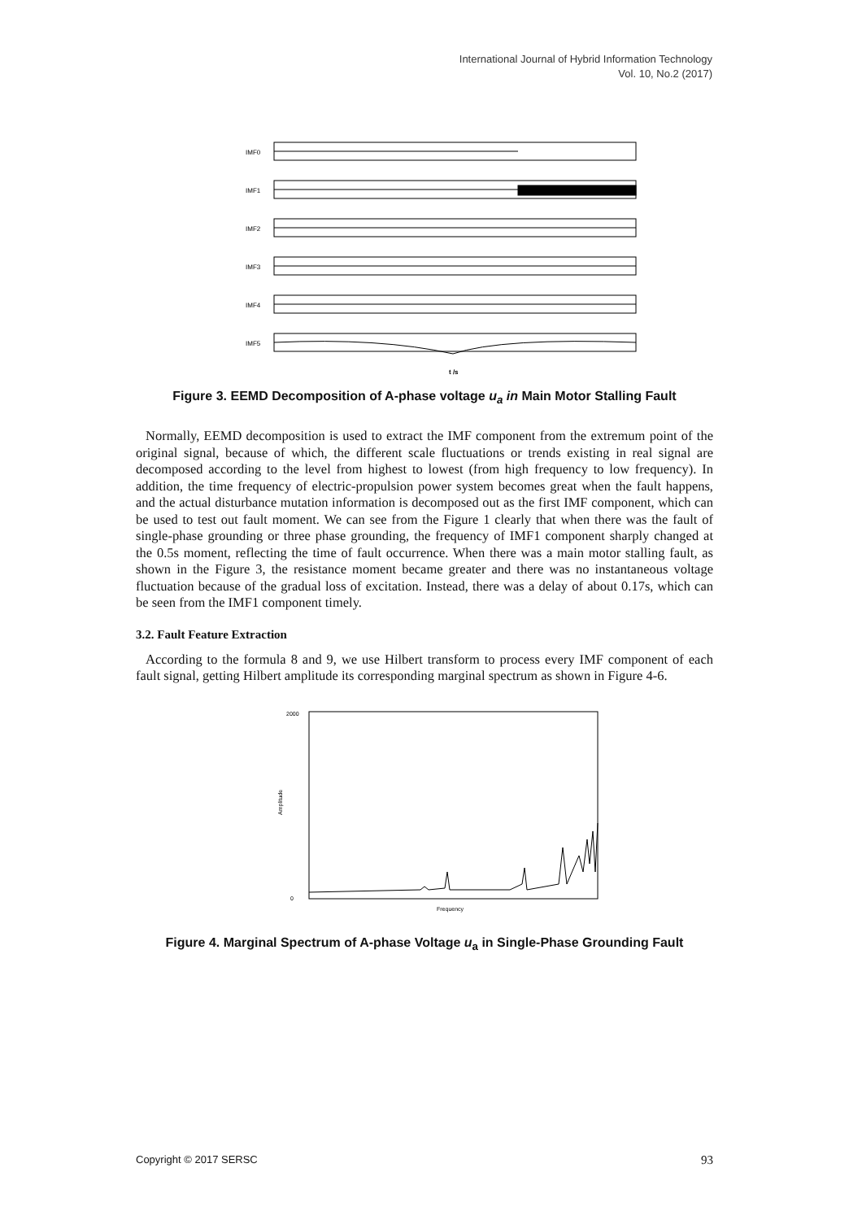International Journal of Hybrid Information Technology
Vol. 10, No.2 (2017)
IMF0
IMF1
IMF2
IMF3
IMF4
IMF5
t /s
Figure 3. EEMD Decomposition of A-phase voltage u<sub>a</sub> in Main Motor Stalling Fault
Normally, EEMD decomposition is used to extract the IMF component from the extremum point of the original signal, because of which, the different scale fluctuations or trends existing in real signal are decomposed according to the level from highest to lowest (from high frequency to low frequency). In addition, the time frequency of electric-propulsion power system becomes great when the fault happens, and the actual disturbance mutation information is decomposed out as the first IMF component, which can be used to test out fault moment. We can see from the Figure 1 clearly that when there was the fault of single-phase grounding or three phase grounding, the frequency of IMF1 component sharply changed at the 0.5s moment, reflecting the time of fault occurrence. When there was a main motor stalling fault, as shown in the Figure 3, the resistance moment became greater and there was no instantaneous voltage fluctuation because of the gradual loss of excitation. Instead, there was a delay of about 0.17s, which can be seen from the IMF1 component timely.
3.2. Fault Feature Extraction
According to the formula 8 and 9, we use Hilbert transform to process every IMF component of each fault signal, getting Hilbert amplitude its corresponding marginal spectrum as shown in Figure 4-6.
2000
0
Frequency
Amplitude
Figure 4. Marginal Spectrum of A-phase Voltage u<sub>a</sub> in Single-Phase Grounding Fault
Copyright © 2017 SERSC 93